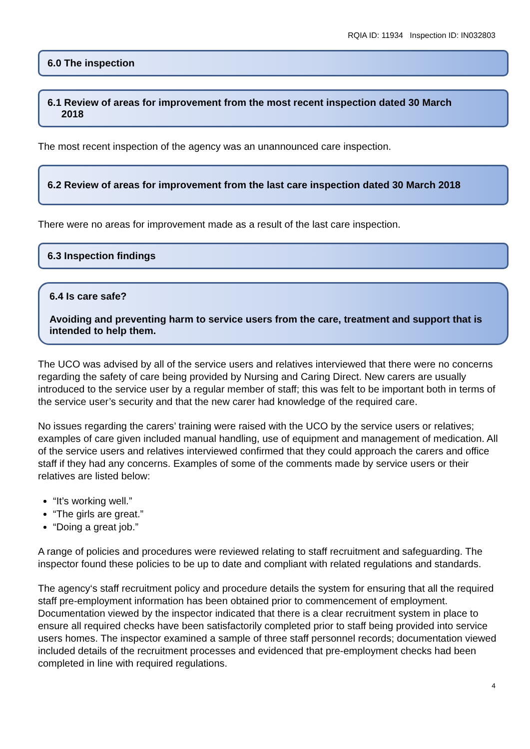RQIA ID: 11934 Inspection ID: IN032803
6.0 The inspection
6.1 Review of areas for improvement from the most recent inspection dated 30 March
2018
The most recent inspection of the agency was an unannounced care inspection.
6.2 Review of areas for improvement from the last care inspection dated 30 March 2018
There were no areas for improvement made as a result of the last care inspection.
6.3 Inspection findings
6.4 Is care safe?
Avoiding and preventing harm to service users from the care, treatment and support that is intended to help them.
The UCO was advised by all of the service users and relatives interviewed that there were no concerns regarding the safety of care being provided by Nursing and Caring Direct. New carers are usually introduced to the service user by a regular member of staff; this was felt to be important both in terms of the service user’s security and that the new carer had knowledge of the required care.
No issues regarding the carers’ training were raised with the UCO by the service users or relatives; examples of care given included manual handling, use of equipment and management of medication. All of the service users and relatives interviewed confirmed that they could approach the carers and office staff if they had any concerns. Examples of some of the comments made by service users or their relatives are listed below:
“It’s working well.”
“The girls are great.”
“Doing a great job.”
A range of policies and procedures were reviewed relating to staff recruitment and safeguarding. The inspector found these policies to be up to date and compliant with related regulations and standards.
The agency‘s staff recruitment policy and procedure details the system for ensuring that all the required staff pre-employment information has been obtained prior to commencement of employment. Documentation viewed by the inspector indicated that there is a clear recruitment system in place to ensure all required checks have been satisfactorily completed prior to staff being provided into service users homes. The inspector examined a sample of three staff personnel records; documentation viewed included details of the recruitment processes and evidenced that pre-employment checks had been completed in line with required regulations.
4